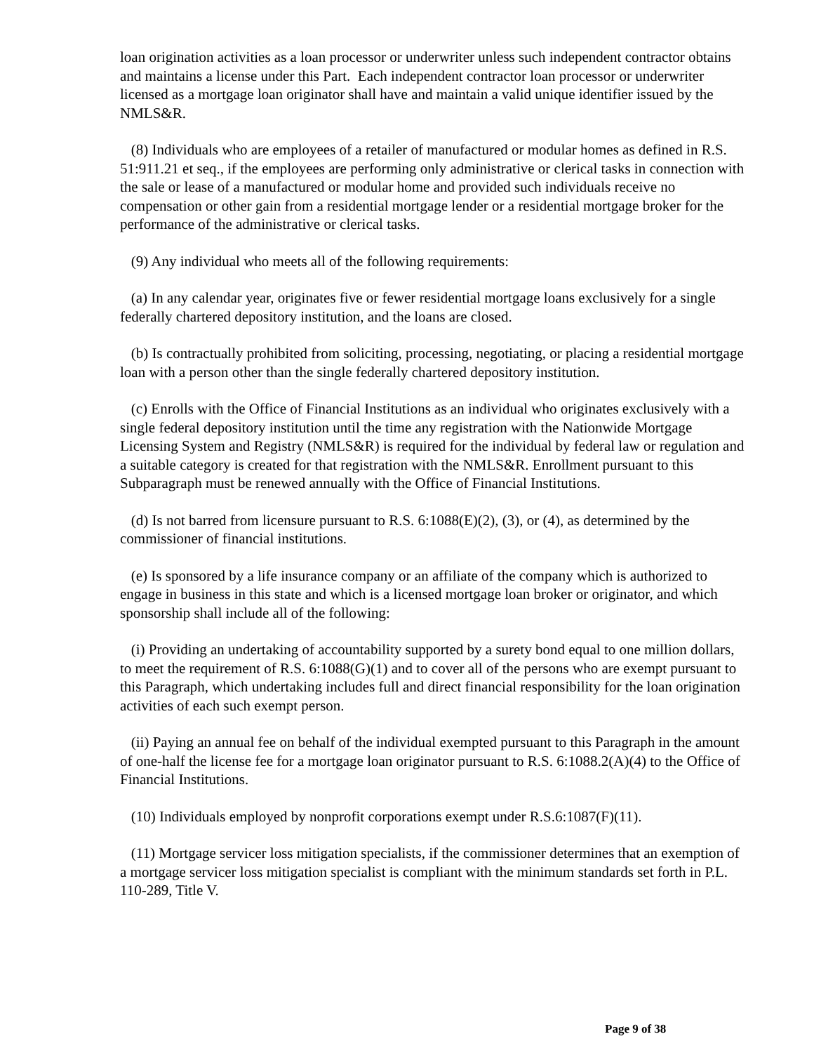loan origination activities as a loan processor or underwriter unless such independent contractor obtains and maintains a license under this Part. Each independent contractor loan processor or underwriter licensed as a mortgage loan originator shall have and maintain a valid unique identifier issued by the NMLS&R.
(8) Individuals who are employees of a retailer of manufactured or modular homes as defined in R.S. 51:911.21 et seq., if the employees are performing only administrative or clerical tasks in connection with the sale or lease of a manufactured or modular home and provided such individuals receive no compensation or other gain from a residential mortgage lender or a residential mortgage broker for the performance of the administrative or clerical tasks.
(9) Any individual who meets all of the following requirements:
(a) In any calendar year, originates five or fewer residential mortgage loans exclusively for a single federally chartered depository institution, and the loans are closed.
(b) Is contractually prohibited from soliciting, processing, negotiating, or placing a residential mortgage loan with a person other than the single federally chartered depository institution.
(c) Enrolls with the Office of Financial Institutions as an individual who originates exclusively with a single federal depository institution until the time any registration with the Nationwide Mortgage Licensing System and Registry (NMLS&R) is required for the individual by federal law or regulation and a suitable category is created for that registration with the NMLS&R. Enrollment pursuant to this Subparagraph must be renewed annually with the Office of Financial Institutions.
(d) Is not barred from licensure pursuant to R.S. 6:1088(E)(2), (3), or (4), as determined by the commissioner of financial institutions.
(e) Is sponsored by a life insurance company or an affiliate of the company which is authorized to engage in business in this state and which is a licensed mortgage loan broker or originator, and which sponsorship shall include all of the following:
(i) Providing an undertaking of accountability supported by a surety bond equal to one million dollars, to meet the requirement of R.S. 6:1088(G)(1) and to cover all of the persons who are exempt pursuant to this Paragraph, which undertaking includes full and direct financial responsibility for the loan origination activities of each such exempt person.
(ii) Paying an annual fee on behalf of the individual exempted pursuant to this Paragraph in the amount of one-half the license fee for a mortgage loan originator pursuant to R.S. 6:1088.2(A)(4) to the Office of Financial Institutions.
(10) Individuals employed by nonprofit corporations exempt under R.S.6:1087(F)(11).
(11) Mortgage servicer loss mitigation specialists, if the commissioner determines that an exemption of a mortgage servicer loss mitigation specialist is compliant with the minimum standards set forth in P.L. 110-289, Title V.
Page 9 of 38